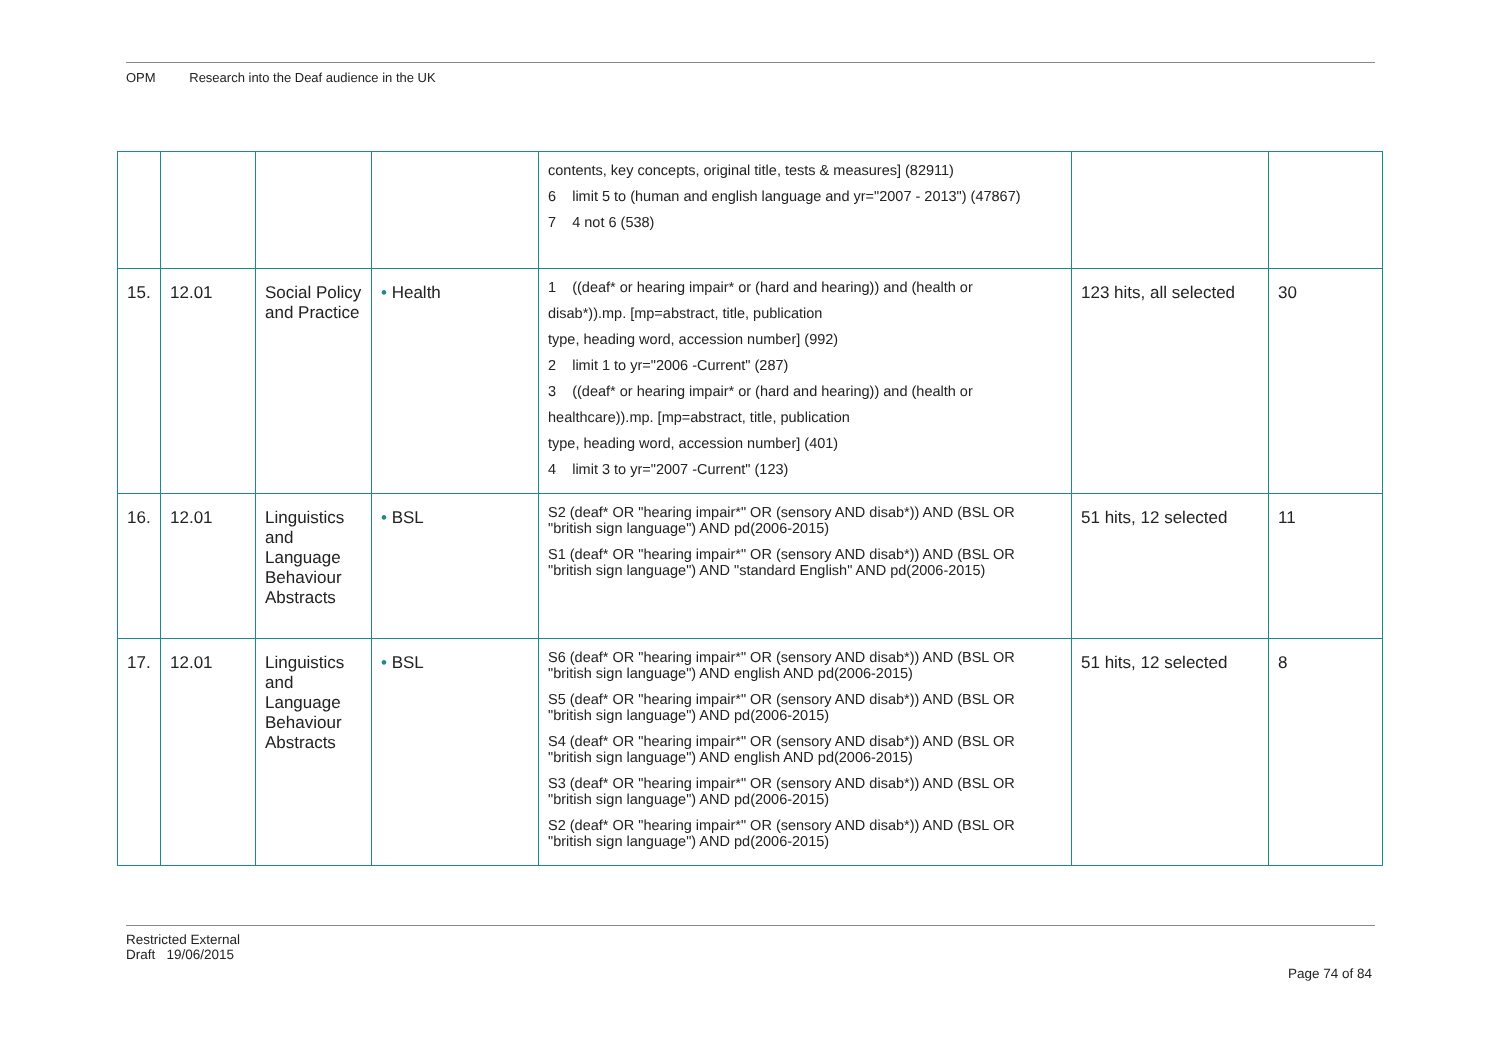OPM Research into the Deaf audience in the UK
| | | | | contents, key concepts, original title, tests & measures] (82911) 6 limit 5 to (human and english language and yr="2007 - 2013") (47867) 7 4 not 6 (538) | | |
| 15. | 12.01 | Social Policy and Practice | • Health | 1 ((deaf* or hearing impair* or (hard and hearing)) and (health or disab*)).mp. [mp=abstract, title, publication type, heading word, accession number] (992) 2 limit 1 to yr="2006 -Current" (287) 3 ((deaf* or hearing impair* or (hard and hearing)) and (health or healthcare)).mp. [mp=abstract, title, publication type, heading word, accession number] (401) 4 limit 3 to yr="2007 -Current" (123) | 123 hits, all selected | 30 |
| 16. | 12.01 | Linguistics and Language Behaviour Abstracts | • BSL | S2 (deaf* OR "hearing impair*" OR (sensory AND disab*)) AND (BSL OR "british sign language") AND pd(2006-2015) S1 (deaf* OR "hearing impair*" OR (sensory AND disab*)) AND (BSL OR "british sign language") AND "standard English" AND pd(2006-2015) | 51 hits, 12 selected | 11 |
| 17. | 12.01 | Linguistics and Language Behaviour Abstracts | • BSL | S6 (deaf* OR "hearing impair*" OR (sensory AND disab*)) AND (BSL OR "british sign language") AND english AND pd(2006-2015) S5 (deaf* OR "hearing impair*" OR (sensory AND disab*)) AND (BSL OR "british sign language") AND pd(2006-2015) S4 (deaf* OR "hearing impair*" OR (sensory AND disab*)) AND (BSL OR "british sign language") AND english AND pd(2006-2015) S3 (deaf* OR "hearing impair*" OR (sensory AND disab*)) AND (BSL OR "british sign language") AND pd(2006-2015) S2 (deaf* OR "hearing impair*" OR (sensory AND disab*)) AND (BSL OR "british sign language") AND pd(2006-2015) | 51 hits, 12 selected | 8 |
Restricted External
Draft 19/06/2015
Page 74 of 84